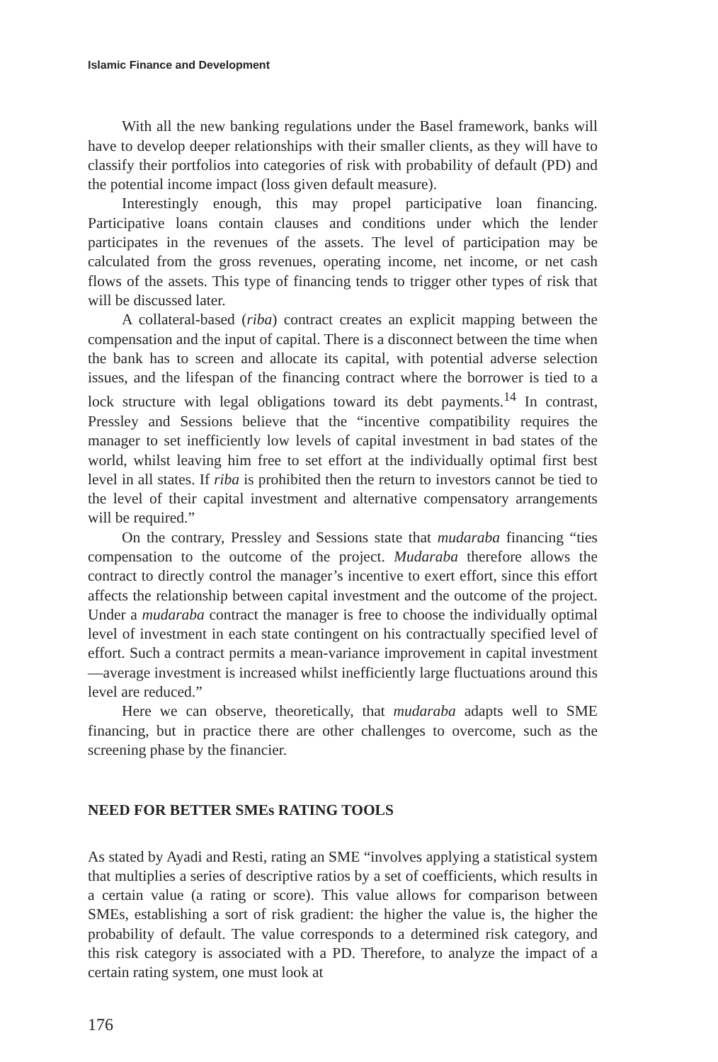Islamic Finance and Development
With all the new banking regulations under the Basel framework, banks will have to develop deeper relationships with their smaller clients, as they will have to classify their portfolios into categories of risk with probability of default (PD) and the potential income impact (loss given default measure).
Interestingly enough, this may propel participative loan financing. Participative loans contain clauses and conditions under which the lender participates in the revenues of the assets. The level of participation may be calculated from the gross revenues, operating income, net income, or net cash flows of the assets. This type of financing tends to trigger other types of risk that will be discussed later.
A collateral-based (riba) contract creates an explicit mapping between the compensation and the input of capital. There is a disconnect between the time when the bank has to screen and allocate its capital, with potential adverse selection issues, and the lifespan of the financing contract where the borrower is tied to a lock structure with legal obligations toward its debt payments.<sup>14</sup> In contrast, Pressley and Sessions believe that the “incentive compatibility requires the manager to set inefficiently low levels of capital investment in bad states of the world, whilst leaving him free to set effort at the individually optimal first best level in all states. If riba is prohibited then the return to investors cannot be tied to the level of their capital investment and alternative compensatory arrangements will be required.”
On the contrary, Pressley and Sessions state that mudaraba financing “ties compensation to the outcome of the project. Mudaraba therefore allows the contract to directly control the manager’s incentive to exert effort, since this effort affects the relationship between capital investment and the outcome of the project. Under a mudaraba contract the manager is free to choose the individually optimal level of investment in each state contingent on his contractually specified level of effort. Such a contract permits a mean-variance improvement in capital investment—average investment is increased whilst inefficiently large fluctuations around this level are reduced.”
Here we can observe, theoretically, that mudaraba adapts well to SME financing, but in practice there are other challenges to overcome, such as the screening phase by the financier.
NEED FOR BETTER SMEs RATING TOOLS
As stated by Ayadi and Resti, rating an SME “involves applying a statistical system that multiplies a series of descriptive ratios by a set of coefficients, which results in a certain value (a rating or score). This value allows for comparison between SMEs, establishing a sort of risk gradient: the higher the value is, the higher the probability of default. The value corresponds to a determined risk category, and this risk category is associated with a PD. Therefore, to analyze the impact of a certain rating system, one must look at
176